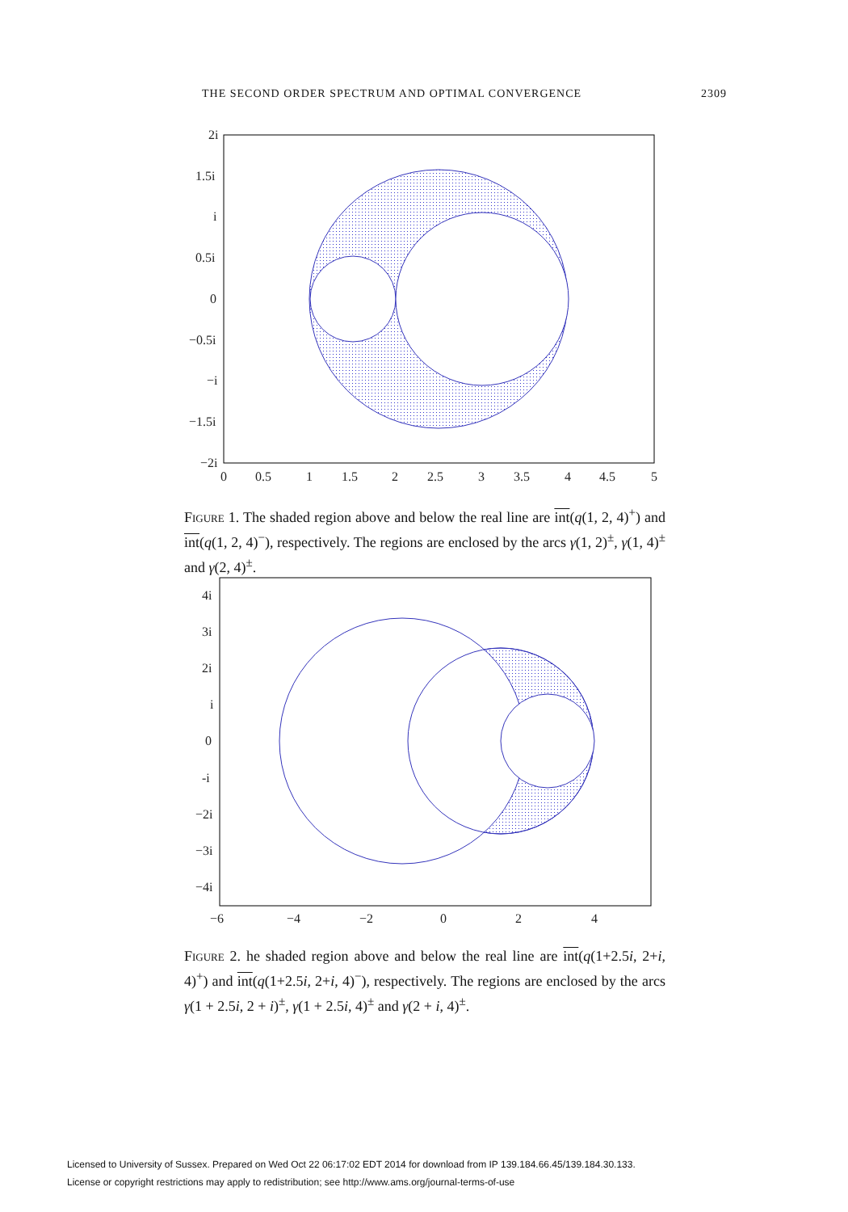THE SECOND ORDER SPECTRUM AND OPTIMAL CONVERGENCE 2309
2i
1.5i
i
0.5i
0
−0.5i
−i
−1.5i
−2i
0
0.5
1
1.5
2
2.5
3
3.5
4
4.5
5
Figure 1. The shaded region above and below the real line are int(q(1, 2, 4)<sup>+</sup>) and int(q(1, 2, 4)<sup>−</sup>), respectively. The regions are enclosed by the arcs γ(1, 2)<sup>±</sup>, γ(1, 4)<sup>±</sup> and γ(2, 4)<sup>±</sup>.
4i
3i
2i
i
0
-i
−2i
−3i
−4i
−6
−4
−2
0
2
4
Figure 2. he shaded region above and below the real line are int(q(1+2.5i, 2+i, 4)<sup>+</sup>) and int(q(1+2.5i, 2+i, 4)<sup>−</sup>), respectively. The regions are enclosed by the arcs γ(1 + 2.5i, 2 + i)<sup>±</sup>, γ(1 + 2.5i, 4)<sup>±</sup> and γ(2 + i, 4)<sup>±</sup>.
Licensed to University of Sussex. Prepared on Wed Oct 22 06:17:02 EDT 2014 for download from IP 139.184.66.45/139.184.30.133.
License or copyright restrictions may apply to redistribution; see http://www.ams.org/journal-terms-of-use